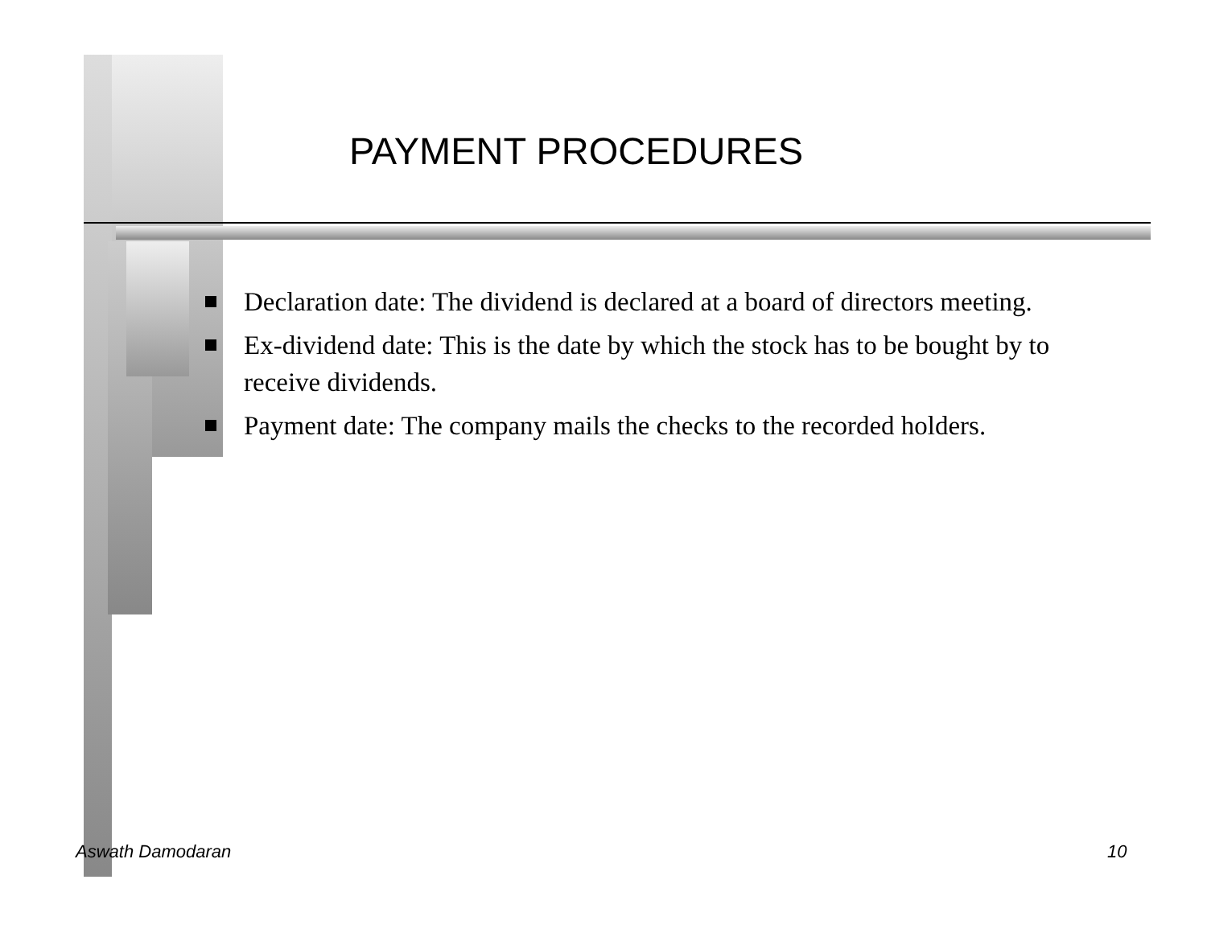PAYMENT PROCEDURES
Declaration date: The dividend is declared at a board of directors meeting.
Ex-dividend date: This is the date by which the stock has to be bought by to receive dividends.
Payment date: The company mails the checks to the recorded holders.
Aswath Damodaran 10